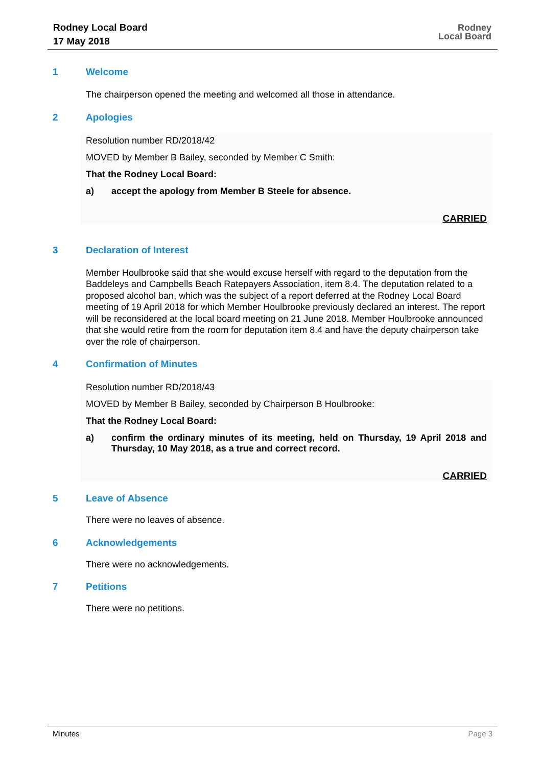Rodney Local Board
17 May 2018
Rodney
Local Board
1 Welcome
The chairperson opened the meeting and welcomed all those in attendance.
2 Apologies
Resolution number RD/2018/42
MOVED by Member B Bailey, seconded by Member C Smith:
That the Rodney Local Board:
a) accept the apology from Member B Steele for absence.
CARRIED
3 Declaration of Interest
Member Houlbrooke said that she would excuse herself with regard to the deputation from the Baddeleys and Campbells Beach Ratepayers Association, item 8.4. The deputation related to a proposed alcohol ban, which was the subject of a report deferred at the Rodney Local Board meeting of 19 April 2018 for which Member Houlbrooke previously declared an interest. The report will be reconsidered at the local board meeting on 21 June 2018. Member Houlbrooke announced that she would retire from the room for deputation item 8.4 and have the deputy chairperson take over the role of chairperson.
4 Confirmation of Minutes
Resolution number RD/2018/43
MOVED by Member B Bailey, seconded by Chairperson B Houlbrooke:
That the Rodney Local Board:
a) confirm the ordinary minutes of its meeting, held on Thursday, 19 April 2018 and Thursday, 10 May 2018, as a true and correct record.
CARRIED
5 Leave of Absence
There were no leaves of absence.
6 Acknowledgements
There were no acknowledgements.
7 Petitions
There were no petitions.
Minutes Page 3